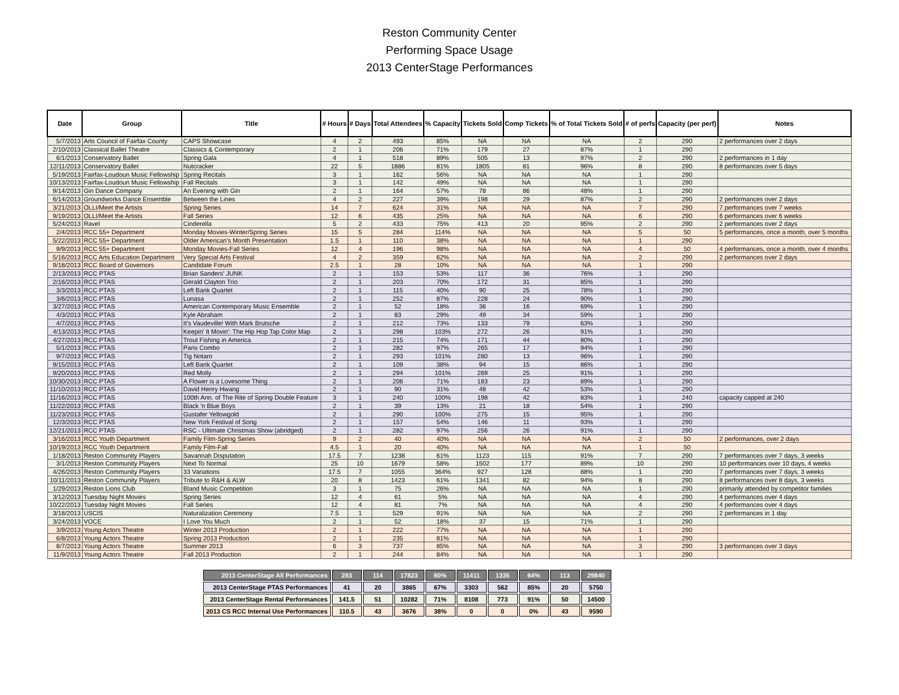Reston Community Center
Performing Space Usage
2013 CenterStage Performances
| Date | Group | Title | # Hours | # Days | Total Attendees | % Capacity | Tickets Sold | Comp Tickets | % of Total Tickets Sold | # of perfs | Capacity (per perf) | Notes |
| --- | --- | --- | --- | --- | --- | --- | --- | --- | --- | --- | --- | --- |
| 5/7/2013 | Arts Council of Fairfax County | CAPS Showcase | 4 | 2 | 493 | 85% | NA | NA | NA | 2 | 290 | 2 performances over 2 days |
| 2/10/2013 | Classical Ballet Theatre | Classics & Contemporary | 2 | 1 | 206 | 71% | 179 | 27 | 87% | 1 | 290 | |
| 6/1/2013 | Conservatory Ballet | Spring Gala | 4 | 1 | 518 | 89% | 505 | 13 | 97% | 2 | 290 | 2 performances in 1 day |
| 12/11/2013 | Conservatory Ballet | Nutcracker | 22 | 5 | 1886 | 81% | 1805 | 81 | 96% | 8 | 290 | 8 performances over 5 days |
| 5/19/2013 | Fairfax-Loudoun Music Fellowship | Spring Recitals | 3 | 1 | 162 | 56% | NA | NA | NA | 1 | 290 | |
| 10/13/2013 | Fairfax-Loudoun Music Fellowship | Fall Recitals | 3 | 1 | 142 | 49% | NA | NA | NA | 1 | 290 | |
| 9/14/2013 | Gin Dance Company | An Evening with Gin | 2 | 1 | 164 | 57% | 78 | 86 | 48% | 1 | 290 | |
| 6/14/2013 | Groundworks Dance Ensemble | Between the Lines | 4 | 2 | 227 | 39% | 198 | 29 | 87% | 2 | 290 | 2 performances over 2 days |
| 3/21/2013 | OLLI/Meet the Artists | Spring Series | 14 | 7 | 624 | 31% | NA | NA | NA | 7 | 290 | 7 performances over 7 weeks |
| 9/19/2013 | OLLI/Meet the Artists | Fall Series | 12 | 6 | 435 | 25% | NA | NA | NA | 6 | 290 | 6 performances over 6 weeks |
| 5/24/2013 | Ravel | Cinderella | 5 | 2 | 433 | 75% | 413 | 20 | 95% | 2 | 290 | 2 performances over 2 days |
| 2/4/2013 | RCC 55+ Department | Monday Movies-Winter/Spring Series | 15 | 5 | 284 | 114% | NA | NA | NA | 5 | 50 | 5 performances, once a month, over 5 months |
| 5/22/2013 | RCC 55+ Department | Older American's Month Presentation | 1.5 | 1 | 110 | 38% | NA | NA | NA | 1 | 290 | |
| 9/9/2013 | RCC 55+ Department | Monday Movies-Fall Series | 12 | 4 | 196 | 98% | NA | NA | NA | 4 | 50 | 4 performances, once a month, over 4 months |
| 5/16/2013 | RCC Arts Education Department | Very Special Arts Festival | 4 | 2 | 359 | 62% | NA | NA | NA | 2 | 290 | 2 performances over 2 days |
| 9/18/2013 | RCC Board of Governors | Candidate Forum | 2.5 | 1 | 28 | 10% | NA | NA | NA | 1 | 290 | |
| 2/13/2013 | RCC PTAS | Brian Sanders' JUNK | 2 | 1 | 153 | 53% | 117 | 36 | 76% | 1 | 290 | |
| 2/16/2013 | RCC PTAS | Gerald Clayton Trio | 2 | 1 | 203 | 70% | 172 | 31 | 85% | 1 | 290 | |
| 3/3/2013 | RCC PTAS | Left Bank Quartet | 2 | 1 | 115 | 40% | 90 | 25 | 78% | 1 | 290 | |
| 3/6/2013 | RCC PTAS | Lunasa | 2 | 1 | 252 | 87% | 228 | 24 | 90% | 1 | 290 | |
| 3/27/2013 | RCC PTAS | American Contemporary Music Ensemble | 2 | 1 | 52 | 18% | 36 | 16 | 69% | 1 | 290 | |
| 4/3/2013 | RCC PTAS | Kyle Abraham | 2 | 1 | 83 | 29% | 49 | 34 | 59% | 1 | 290 | |
| 4/7/2013 | RCC PTAS | It's Vaudeville! With Mark Brutsche | 2 | 1 | 212 | 73% | 133 | 79 | 63% | 1 | 290 | |
| 4/13/2013 | RCC PTAS | Keepin' It Movin': The Hip Hop Tap Color Map | 2 | 1 | 298 | 103% | 272 | 26 | 91% | 1 | 290 | |
| 4/27/2013 | RCC PTAS | Trout Fishing in America | 2 | 1 | 215 | 74% | 171 | 44 | 80% | 1 | 290 | |
| 5/1/2013 | RCC PTAS | Paris Combo | 2 | 1 | 282 | 97% | 265 | 17 | 94% | 1 | 290 | |
| 9/7/2013 | RCC PTAS | Tig Notaro | 2 | 1 | 293 | 101% | 280 | 13 | 96% | 1 | 290 | |
| 9/15/2013 | RCC PTAS | Left Bank Quartet | 2 | 1 | 109 | 38% | 94 | 15 | 86% | 1 | 290 | |
| 9/20/2013 | RCC PTAS | Red Molly | 2 | 1 | 294 | 101% | 269 | 25 | 91% | 1 | 290 | |
| 10/30/2013 | RCC PTAS | A Flower is a Lovesome Thing | 2 | 1 | 206 | 71% | 183 | 23 | 89% | 1 | 290 | |
| 11/10/2013 | RCC PTAS | David Henry Hwang | 2 | 1 | 90 | 31% | 48 | 42 | 53% | 1 | 290 | |
| 11/16/2013 | RCC PTAS | 100th Ann. of The Rite of Spring Double Feature | 3 | 1 | 240 | 100% | 198 | 42 | 83% | 1 | 240 | capacity capped at 240 |
| 11/22/2013 | RCC PTAS | Black 'n Blue Boys | 2 | 1 | 39 | 13% | 21 | 18 | 54% | 1 | 290 | |
| 11/23/2013 | RCC PTAS | Gustafer Yellowgold | 2 | 1 | 290 | 100% | 275 | 15 | 95% | 1 | 290 | |
| 12/3/2013 | RCC PTAS | New York Festival of Song | 2 | 1 | 157 | 54% | 146 | 11 | 93% | 1 | 290 | |
| 12/21/2013 | RCC PTAS | RSC - Ultimate Christmas Show (abridged) | 2 | 1 | 282 | 97% | 256 | 26 | 91% | 1 | 290 | |
| 3/16/2013 | RCC Youth Department | Family Film-Spring Series | 9 | 2 | 40 | 40% | NA | NA | NA | 2 | 50 | 2 performances, over 2 days |
| 10/19/2013 | RCC Youth Department | Family Film-Fall | 4.5 | 1 | 20 | 40% | NA | NA | NA | 1 | 50 | |
| 1/18/2013 | Reston Community Players | Savannah Disputation | 17.5 | 7 | 1238 | 61% | 1123 | 115 | 91% | 7 | 290 | 7 performances over 7 days, 3 weeks |
| 3/1/2013 | Reston Community Players | Next To Normal | 25 | 10 | 1679 | 58% | 1502 | 177 | 89% | 10 | 290 | 10 performances over 10 days, 4 weeks |
| 4/26/2013 | Reston Community Players | 33 Variations | 17.5 | 7 | 1055 | 364% | 927 | 128 | 88% | 1 | 290 | 7 performances over 7 days, 3 weeks |
| 10/11/2013 | Reston Community Players | Tribute to R&H & ALW | 20 | 8 | 1423 | 61% | 1341 | 82 | 94% | 8 | 290 | 8 performances over 8 days, 3 weeks |
| 1/29/2013 | Reston Lions Club | Bland Music Competition | 3 | 1 | 75 | 26% | NA | NA | NA | 1 | 290 | primarily attended by competitor families |
| 3/12/2013 | Tuesday Night Movies | Spring Series | 12 | 4 | 61 | 5% | NA | NA | NA | 4 | 290 | 4 performances over 4 days |
| 10/22/2013 | Tuesday Night Movies | Fall Series | 12 | 4 | 81 | 7% | NA | NA | NA | 4 | 290 | 4 performances over 4 days |
| 3/18/2013 | USCIS | Naturalization Ceremony | 7.5 | 1 | 529 | 91% | NA | NA | NA | 2 | 290 | 2 performances in 1 day |
| 3/24/2013 | VOCE | I Love You Much | 2 | 1 | 52 | 18% | 37 | 15 | 71% | 1 | 290 | |
| 3/9/2013 | Young Actors Theatre | Winter 2013 Production | 2 | 1 | 222 | 77% | NA | NA | NA | 1 | 290 | |
| 6/8/2013 | Young Actors Theatre | Spring 2013 Production | 2 | 1 | 235 | 81% | NA | NA | NA | 1 | 290 | |
| 8/7/2013 | Young Actors Theatre | Summer 2013 | 6 | 3 | 737 | 85% | NA | NA | NA | 3 | 290 | 3 performances over 3 days |
| 11/9/2013 | Young Actors Theatre | Fall 2013 Production | 2 | 1 | 244 | 84% | NA | NA | NA | 1 | 290 | |
| 2013 CenterStage All Performances | 293 | 114 | 17823 | 60% | 11411 | 1335 | 64% | 113 | 29840 |
| 2013 CenterStage PTAS Performances | 41 | 20 | 3865 | 67% | 3303 | 562 | 85% | 20 | 5750 |
| 2013 CenterStage Rental Performances | 141.5 | 51 | 10282 | 71% | 8108 | 773 | 91% | 50 | 14500 |
| 2013 CS RCC Internal Use Performances | 110.5 | 43 | 3676 | 38% | 0 | 0 | 0% | 43 | 9590 |